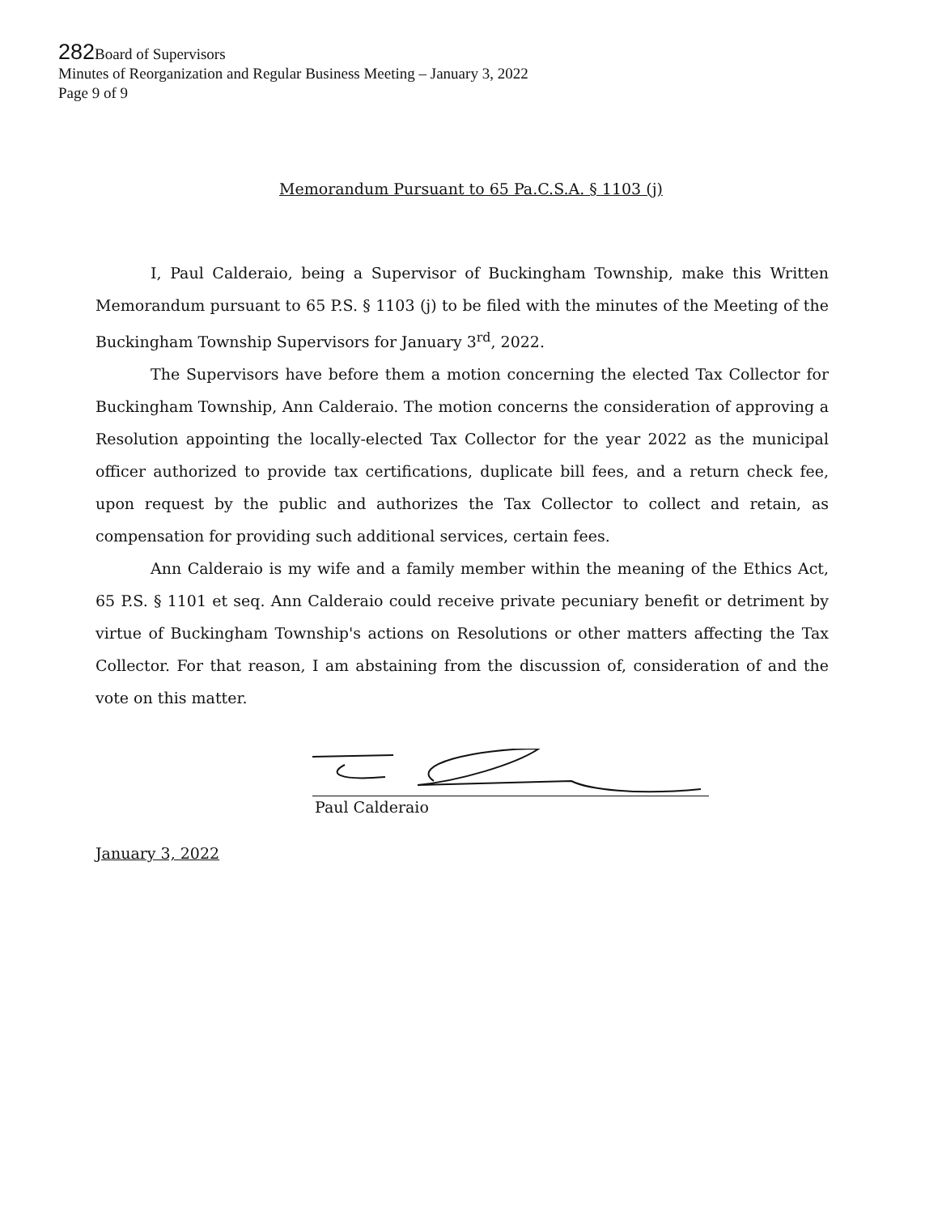282 Board of Supervisors
Minutes of Reorganization and Regular Business Meeting – January 3, 2022
Page 9 of 9
Memorandum Pursuant to 65 Pa.C.S.A. § 1103 (j)
I, Paul Calderaio, being a Supervisor of Buckingham Township, make this Written Memorandum pursuant to 65 P.S. § 1103 (j) to be filed with the minutes of the Meeting of the Buckingham Township Supervisors for January 3<sup>rd</sup>, 2022.
The Supervisors have before them a motion concerning the elected Tax Collector for Buckingham Township, Ann Calderaio. The motion concerns the consideration of approving a Resolution appointing the locally-elected Tax Collector for the year 2022 as the municipal officer authorized to provide tax certifications, duplicate bill fees, and a return check fee, upon request by the public and authorizes the Tax Collector to collect and retain, as compensation for providing such additional services, certain fees.
Ann Calderaio is my wife and a family member within the meaning of the Ethics Act, 65 P.S. § 1101 et seq. Ann Calderaio could receive private pecuniary benefit or detriment by virtue of Buckingham Township's actions on Resolutions or other matters affecting the Tax Collector. For that reason, I am abstaining from the discussion of, consideration of and the vote on this matter.
Paul Calderaio
January 3, 2022